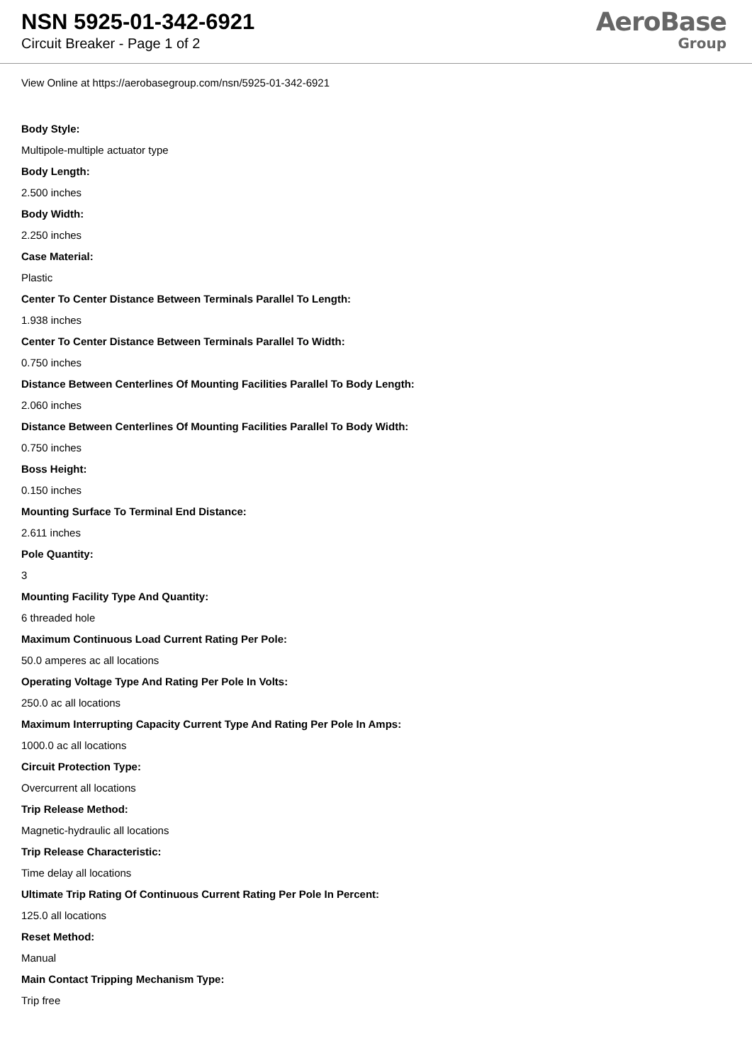NSN 5925-01-342-6921
Circuit Breaker - Page 1 of 2
AeroBase
Group
View Online at https://aerobasegroup.com/nsn/5925-01-342-6921
Body Style:
Multipole-multiple actuator type
Body Length:
2.500 inches
Body Width:
2.250 inches
Case Material:
Plastic
Center To Center Distance Between Terminals Parallel To Length:
1.938 inches
Center To Center Distance Between Terminals Parallel To Width:
0.750 inches
Distance Between Centerlines Of Mounting Facilities Parallel To Body Length:
2.060 inches
Distance Between Centerlines Of Mounting Facilities Parallel To Body Width:
0.750 inches
Boss Height:
0.150 inches
Mounting Surface To Terminal End Distance:
2.611 inches
Pole Quantity:
3
Mounting Facility Type And Quantity:
6 threaded hole
Maximum Continuous Load Current Rating Per Pole:
50.0 amperes ac all locations
Operating Voltage Type And Rating Per Pole In Volts:
250.0 ac all locations
Maximum Interrupting Capacity Current Type And Rating Per Pole In Amps:
1000.0 ac all locations
Circuit Protection Type:
Overcurrent all locations
Trip Release Method:
Magnetic-hydraulic all locations
Trip Release Characteristic:
Time delay all locations
Ultimate Trip Rating Of Continuous Current Rating Per Pole In Percent:
125.0 all locations
Reset Method:
Manual
Main Contact Tripping Mechanism Type:
Trip free